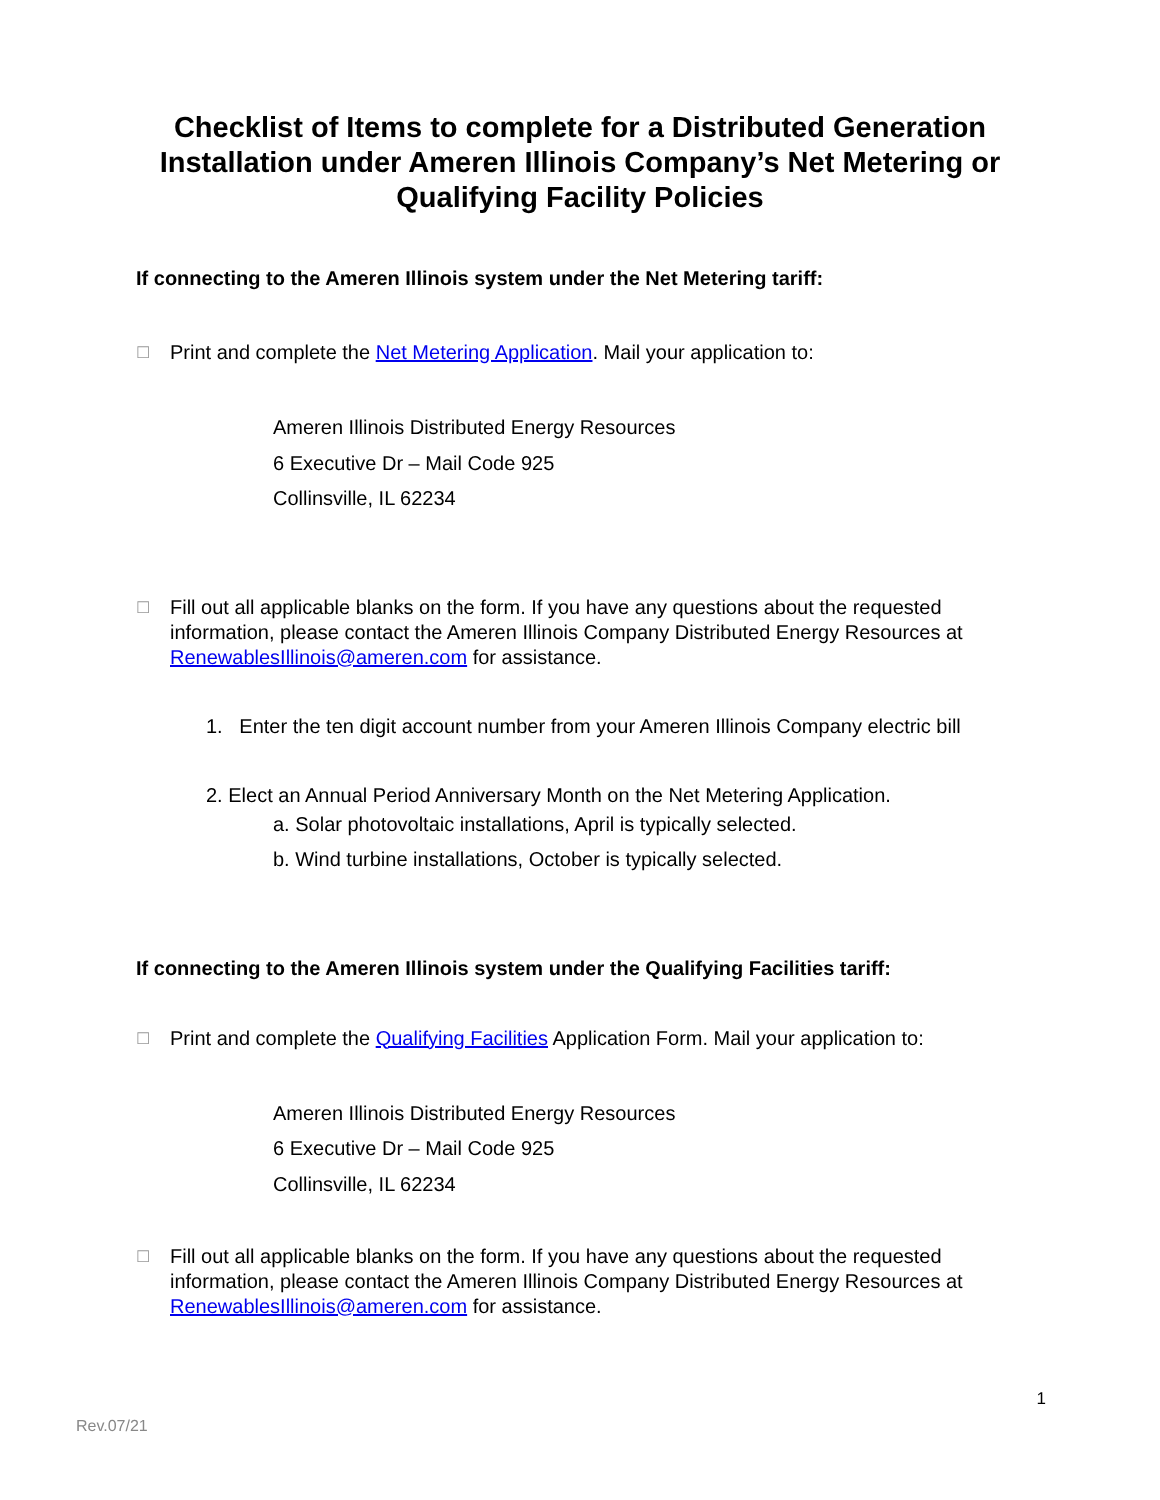Checklist of Items to complete for a Distributed Generation
Installation under Ameren Illinois Company’s Net Metering or
Qualifying Facility Policies
If connecting to the Ameren Illinois system under the Net Metering tariff:
☐ Print and complete the Net Metering Application. Mail your application to:
Ameren Illinois Distributed Energy Resources
6 Executive Dr – Mail Code 925
Collinsville, IL 62234
☐ Fill out all applicable blanks on the form. If you have any questions about the requested information, please contact the Ameren Illinois Company Distributed Energy Resources at RenewablesIllinois@ameren.com for assistance.
1. Enter the ten digit account number from your Ameren Illinois Company electric bill
2. Elect an Annual Period Anniversary Month on the Net Metering Application.
a. Solar photovoltaic installations, April is typically selected.
b. Wind turbine installations, October is typically selected.
If connecting to the Ameren Illinois system under the Qualifying Facilities tariff:
☐ Print and complete the Qualifying Facilities Application Form. Mail your application to:
Ameren Illinois Distributed Energy Resources
6 Executive Dr – Mail Code 925
Collinsville, IL 62234
☐ Fill out all applicable blanks on the form. If you have any questions about the requested information, please contact the Ameren Illinois Company Distributed Energy Resources at RenewablesIllinois@ameren.com for assistance.
1
Rev.07/21